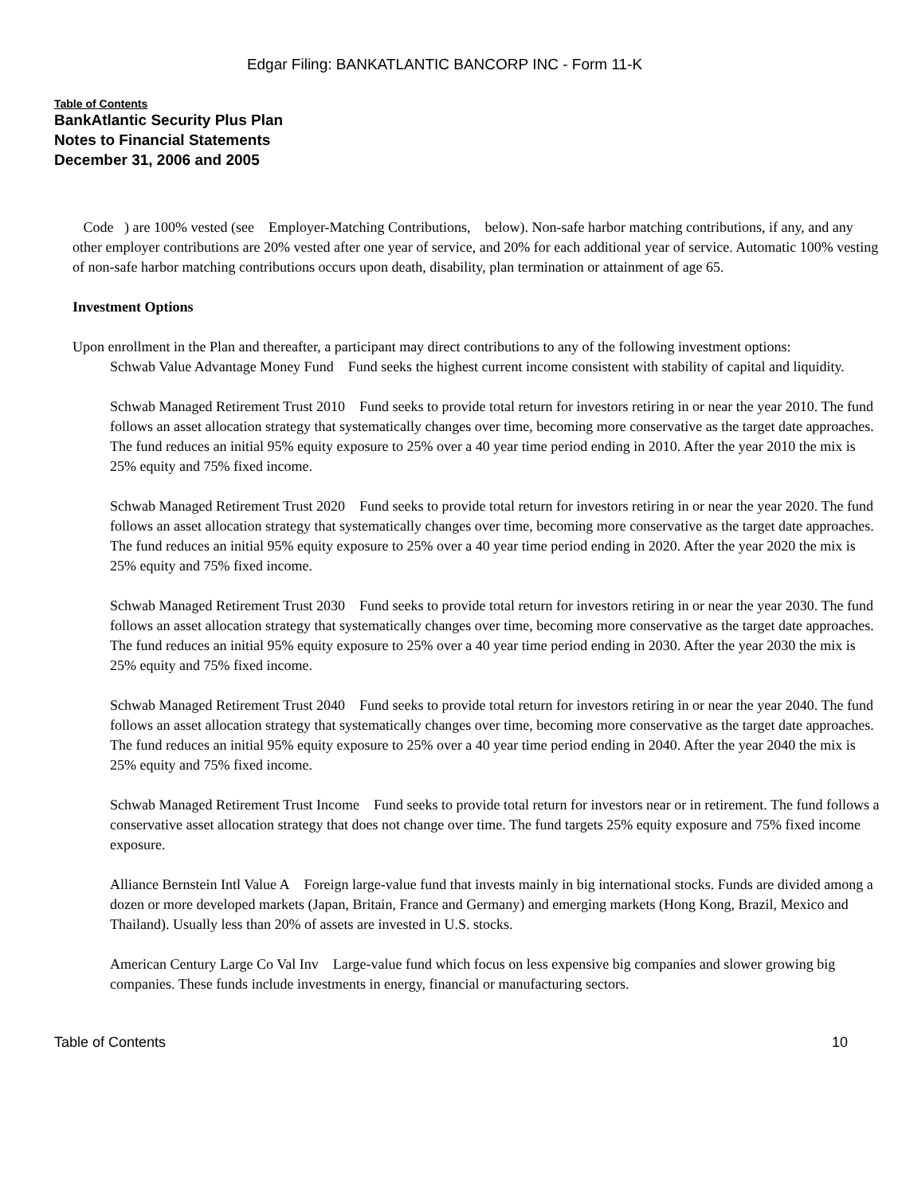Edgar Filing: BANKATLANTIC BANCORP INC - Form 11-K
Table of Contents
BankAtlantic Security Plus Plan
Notes to Financial Statements
December 31, 2006 and 2005
Code ) are 100% vested (see Employer-Matching Contributions, below). Non-safe harbor matching contributions, if any, and any other employer contributions are 20% vested after one year of service, and 20% for each additional year of service. Automatic 100% vesting of non-safe harbor matching contributions occurs upon death, disability, plan termination or attainment of age 65.
Investment Options
Upon enrollment in the Plan and thereafter, a participant may direct contributions to any of the following investment options:
Schwab Value Advantage Money Fund Fund seeks the highest current income consistent with stability of capital and liquidity.
Schwab Managed Retirement Trust 2010 Fund seeks to provide total return for investors retiring in or near the year 2010. The fund follows an asset allocation strategy that systematically changes over time, becoming more conservative as the target date approaches. The fund reduces an initial 95% equity exposure to 25% over a 40 year time period ending in 2010. After the year 2010 the mix is 25% equity and 75% fixed income.
Schwab Managed Retirement Trust 2020 Fund seeks to provide total return for investors retiring in or near the year 2020. The fund follows an asset allocation strategy that systematically changes over time, becoming more conservative as the target date approaches. The fund reduces an initial 95% equity exposure to 25% over a 40 year time period ending in 2020. After the year 2020 the mix is 25% equity and 75% fixed income.
Schwab Managed Retirement Trust 2030 Fund seeks to provide total return for investors retiring in or near the year 2030. The fund follows an asset allocation strategy that systematically changes over time, becoming more conservative as the target date approaches. The fund reduces an initial 95% equity exposure to 25% over a 40 year time period ending in 2030. After the year 2030 the mix is 25% equity and 75% fixed income.
Schwab Managed Retirement Trust 2040 Fund seeks to provide total return for investors retiring in or near the year 2040. The fund follows an asset allocation strategy that systematically changes over time, becoming more conservative as the target date approaches. The fund reduces an initial 95% equity exposure to 25% over a 40 year time period ending in 2040. After the year 2040 the mix is 25% equity and 75% fixed income.
Schwab Managed Retirement Trust Income Fund seeks to provide total return for investors near or in retirement. The fund follows a conservative asset allocation strategy that does not change over time. The fund targets 25% equity exposure and 75% fixed income exposure.
Alliance Bernstein Intl Value A Foreign large-value fund that invests mainly in big international stocks. Funds are divided among a dozen or more developed markets (Japan, Britain, France and Germany) and emerging markets (Hong Kong, Brazil, Mexico and Thailand). Usually less than 20% of assets are invested in U.S. stocks.
American Century Large Co Val Inv Large-value fund which focus on less expensive big companies and slower growing big companies. These funds include investments in energy, financial or manufacturing sectors.
Table of Contents 10